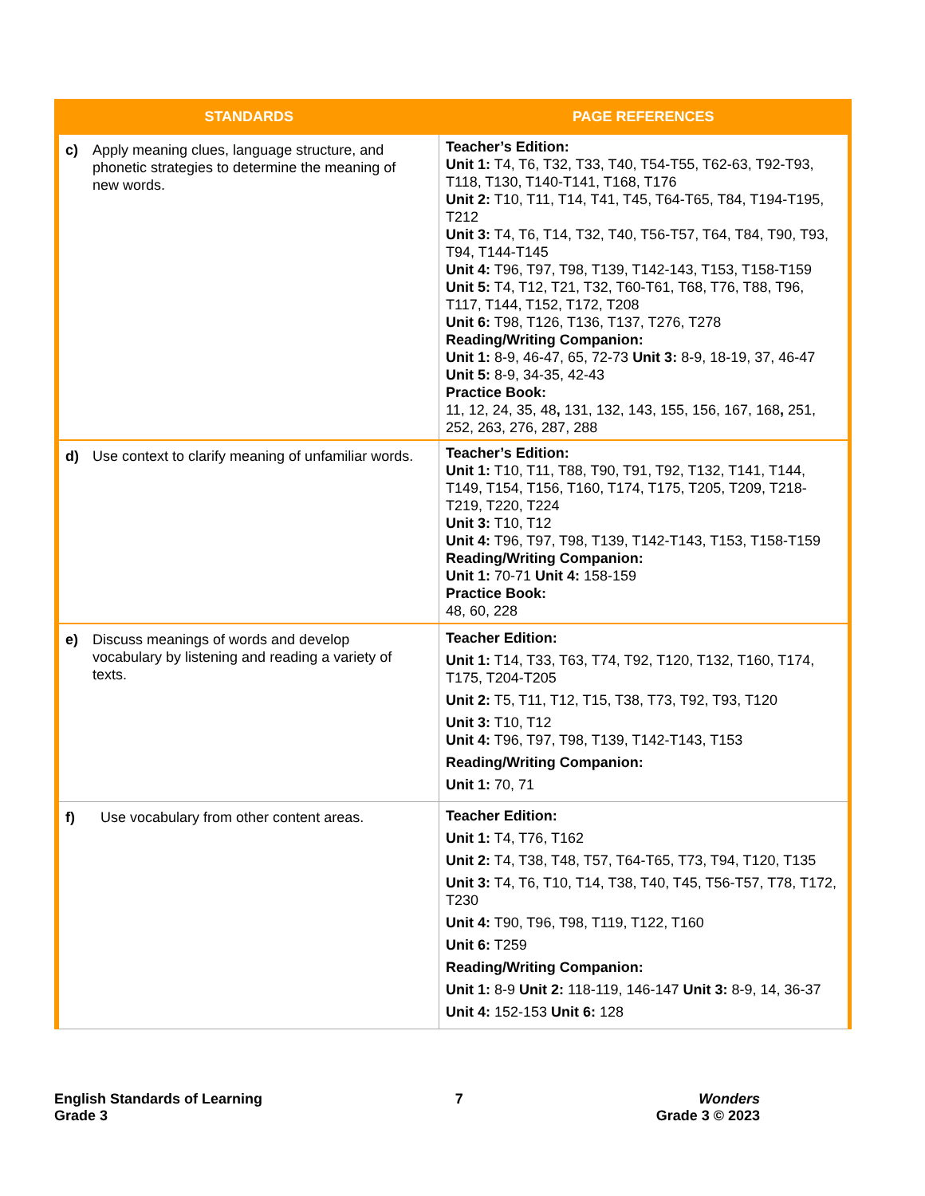| STANDARDS | PAGE REFERENCES |
| --- | --- |
| c) Apply meaning clues, language structure, and phonetic strategies to determine the meaning of new words. | Teacher’s Edition: Unit 1: T4, T6, T32, T33, T40, T54-T55, T62-63, T92-T93, T118, T130, T140-T141, T168, T176 Unit 2: T10, T11, T14, T41, T45, T64-T65, T84, T194-T195, T212 Unit 3: T4, T6, T14, T32, T40, T56-T57, T64, T84, T90, T93, T94, T144-T145 Unit 4: T96, T97, T98, T139, T142-143, T153, T158-T159 Unit 5: T4, T12, T21, T32, T60-T61, T68, T76, T88, T96, T117, T144, T152, T172, T208 Unit 6: T98, T126, T136, T137, T276, T278 Reading/Writing Companion: Unit 1: 8-9, 46-47, 65, 72-73 Unit 3: 8-9, 18-19, 37, 46-47 Unit 5: 8-9, 34-35, 42-43 Practice Book: 11, 12, 24, 35, 48 , 131, 132, 143, 155, 156, 167, 168 , 251, 252, 263, 276, 287, 288 |
| d) Use context to clarify meaning of unfamiliar words. | Teacher’s Edition: Unit 1: T10, T11, T88, T90, T91, T92, T132, T141, T144, T149, T154, T156, T160, T174, T175, T205, T209, T218-T219, T220, T224 Unit 3: T10, T12 Unit 4: T96, T97, T98, T139, T142-T143, T153, T158-T159 Reading/Writing Companion: Unit 1: 70-71 Unit 4: 158-159 Practice Book: 48, 60, 228 |
| e) Discuss meanings of words and develop vocabulary by listening and reading a variety of texts. | Teacher Edition: Unit 1: T14, T33, T63, T74, T92, T120, T132, T160, T174, T175, T204-T205 Unit 2: T5, T11, T12, T15, T38, T73, T92, T93, T120 Unit 3: T10, T12 Unit 4: T96, T97, T98, T139, T142-T143, T153 Reading/Writing Companion: Unit 1: 70, 71 |
| f) Use vocabulary from other content areas. | Teacher Edition: Unit 1: T4, T76, T162 Unit 2: T4, T38, T48, T57, T64-T65, T73, T94, T120, T135 Unit 3: T4, T6, T10, T14, T38, T40, T45, T56-T57, T78, T172, T230 Unit 4: T90, T96, T98, T119, T122, T160 Unit 6: T259 Reading/Writing Companion: Unit 1: 8-9 Unit 2: 118-119, 146-147 Unit 3: 8-9, 14, 36-37 Unit 4: 152-153 Unit 6: 128 |
English Standards of Learning
Grade 3
7 Wonders
Grade 3 © 2023